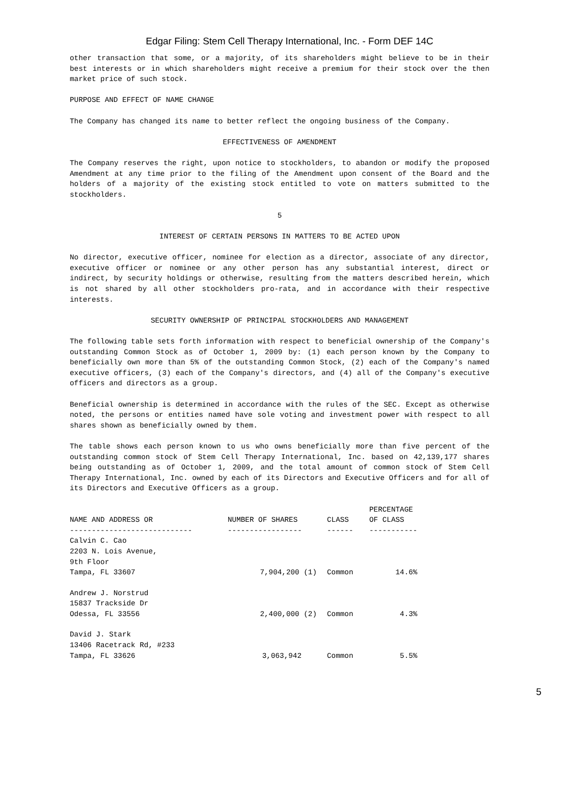Edgar Filing: Stem Cell Therapy International, Inc. - Form DEF 14C
other transaction that some, or a majority, of its shareholders might believe to be in their best interests or in which shareholders might receive a premium for their stock over the then market price of such stock.
PURPOSE AND EFFECT OF NAME CHANGE
The Company has changed its name to better reflect the ongoing business of the Company.
EFFECTIVENESS OF AMENDMENT
The Company reserves the right, upon notice to stockholders, to abandon or modify the proposed Amendment at any time prior to the filing of the Amendment upon consent of the Board and the holders of a majority of the existing stock entitled to vote on matters submitted to the stockholders.
5
INTEREST OF CERTAIN PERSONS IN MATTERS TO BE ACTED UPON
No director, executive officer, nominee for election as a director, associate of any director, executive officer or nominee or any other person has any substantial interest, direct or indirect, by security holdings or otherwise, resulting from the matters described herein, which is not shared by all other stockholders pro-rata, and in accordance with their respective interests.
SECURITY OWNERSHIP OF PRINCIPAL STOCKHOLDERS AND MANAGEMENT
The following table sets forth information with respect to beneficial ownership of the Company's outstanding Common Stock as of October 1, 2009 by: (1) each person known by the Company to beneficially own more than 5% of the outstanding Common Stock, (2) each of the Company's named executive officers, (3) each of the Company's directors, and (4) all of the Company's executive officers and directors as a group.
Beneficial ownership is determined in accordance with the rules of the SEC. Except as otherwise noted, the persons or entities named have sole voting and investment power with respect to all shares shown as beneficially owned by them.
The table shows each person known to us who owns beneficially more than five percent of the outstanding common stock of Stem Cell Therapy International, Inc. based on 42,139,177 shares being outstanding as of October 1, 2009, and the total amount of common stock of Stem Cell Therapy International, Inc. owned by each of its Directors and Executive Officers and for all of its Directors and Executive Officers as a group.
| NAME AND ADDRESS OR ---------------------------- | NUMBER OF SHARES ----------------- | CLASS ------ | PERCENTAGE OF CLASS ----------- |
| --- | --- | --- | --- |
| Calvin C. Cao 2203 N. Lois Avenue, 9th Floor Tampa, FL 33607 | 7,904,200 (1) | Common | 14.6% |
| Andrew J. Norstrud 15837 Trackside Dr Odessa, FL 33556 | 2,400,000 (2) | Common | 4.3% |
| David J. Stark 13406 Racetrack Rd, #233 Tampa, FL 33626 | 3,063,942 | Common | 5.5% |
5